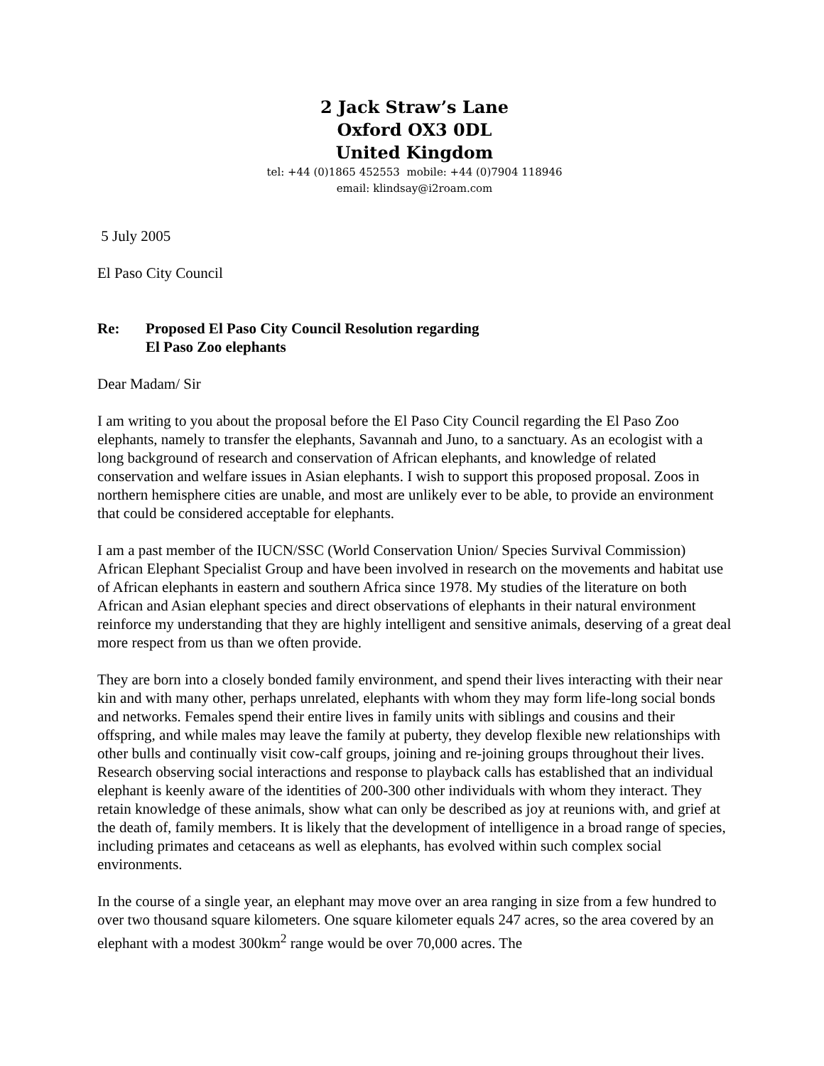2 Jack Straw’s Lane
Oxford OX3 0DL
United Kingdom
tel: +44 (0)1865 452553 mobile: +44 (0)7904 118946
email: klindsay@i2roam.com
5 July 2005
El Paso City Council
Re: Proposed El Paso City Council Resolution regarding
El Paso Zoo elephants
Dear Madam/ Sir
I am writing to you about the proposal before the El Paso City Council regarding the El Paso Zoo elephants, namely to transfer the elephants, Savannah and Juno, to a sanctuary. As an ecologist with a long background of research and conservation of African elephants, and knowledge of related conservation and welfare issues in Asian elephants. I wish to support this proposed proposal. Zoos in northern hemisphere cities are unable, and most are unlikely ever to be able, to provide an environment that could be considered acceptable for elephants.
I am a past member of the IUCN/SSC (World Conservation Union/ Species Survival Commission) African Elephant Specialist Group and have been involved in research on the movements and habitat use of African elephants in eastern and southern Africa since 1978. My studies of the literature on both African and Asian elephant species and direct observations of elephants in their natural environment reinforce my understanding that they are highly intelligent and sensitive animals, deserving of a great deal more respect from us than we often provide.
They are born into a closely bonded family environment, and spend their lives interacting with their near kin and with many other, perhaps unrelated, elephants with whom they may form life-long social bonds and networks. Females spend their entire lives in family units with siblings and cousins and their offspring, and while males may leave the family at puberty, they develop flexible new relationships with other bulls and continually visit cow-calf groups, joining and re-joining groups throughout their lives. Research observing social interactions and response to playback calls has established that an individual elephant is keenly aware of the identities of 200-300 other individuals with whom they interact. They retain knowledge of these animals, show what can only be described as joy at reunions with, and grief at the death of, family members. It is likely that the development of intelligence in a broad range of species, including primates and cetaceans as well as elephants, has evolved within such complex social environments.
In the course of a single year, an elephant may move over an area ranging in size from a few hundred to over two thousand square kilometers. One square kilometer equals 247 acres, so the area covered by an elephant with a modest 300km<sup>2</sup> range would be over 70,000 acres. The